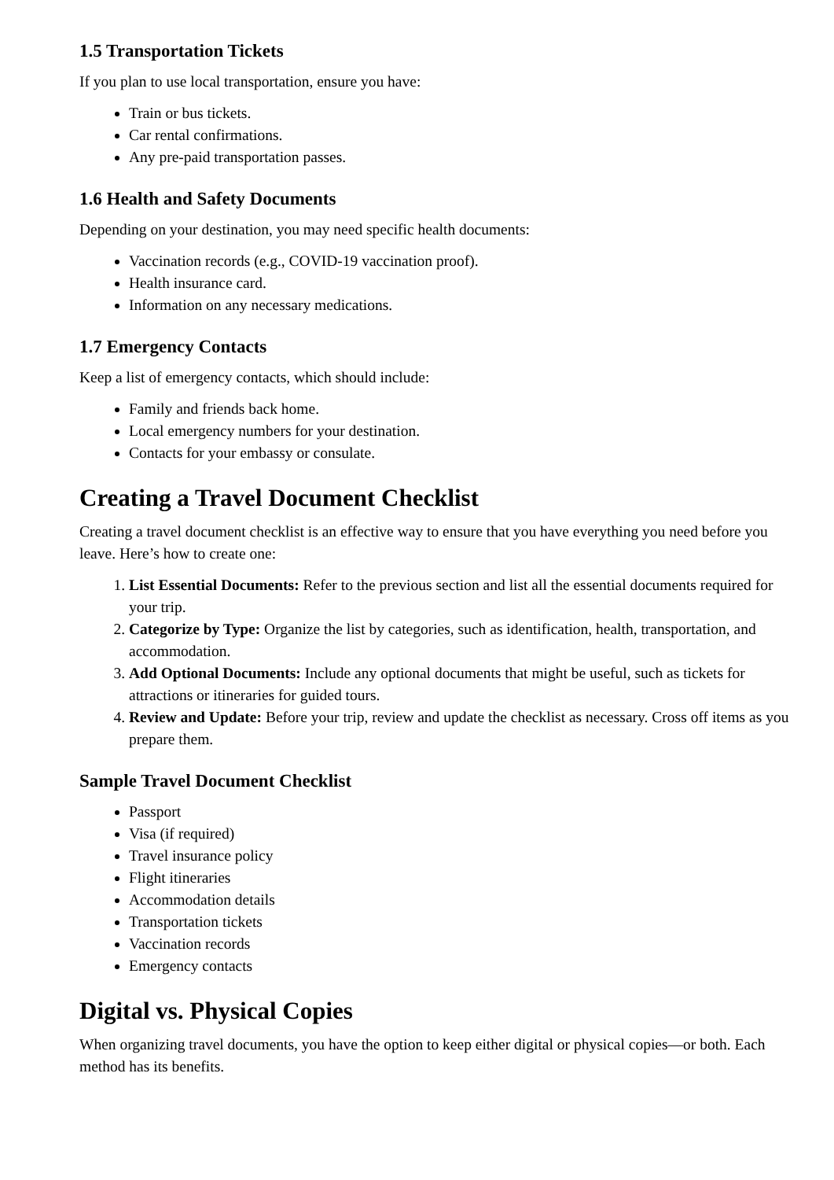1.5 Transportation Tickets
If you plan to use local transportation, ensure you have:
Train or bus tickets.
Car rental confirmations.
Any pre-paid transportation passes.
1.6 Health and Safety Documents
Depending on your destination, you may need specific health documents:
Vaccination records (e.g., COVID-19 vaccination proof).
Health insurance card.
Information on any necessary medications.
1.7 Emergency Contacts
Keep a list of emergency contacts, which should include:
Family and friends back home.
Local emergency numbers for your destination.
Contacts for your embassy or consulate.
Creating a Travel Document Checklist
Creating a travel document checklist is an effective way to ensure that you have everything you need before you leave. Here’s how to create one:
1. List Essential Documents: Refer to the previous section and list all the essential documents required for your trip.
2. Categorize by Type: Organize the list by categories, such as identification, health, transportation, and accommodation.
3. Add Optional Documents: Include any optional documents that might be useful, such as tickets for attractions or itineraries for guided tours.
4. Review and Update: Before your trip, review and update the checklist as necessary. Cross off items as you prepare them.
Sample Travel Document Checklist
Passport
Visa (if required)
Travel insurance policy
Flight itineraries
Accommodation details
Transportation tickets
Vaccination records
Emergency contacts
Digital vs. Physical Copies
When organizing travel documents, you have the option to keep either digital or physical copies—or both. Each method has its benefits.